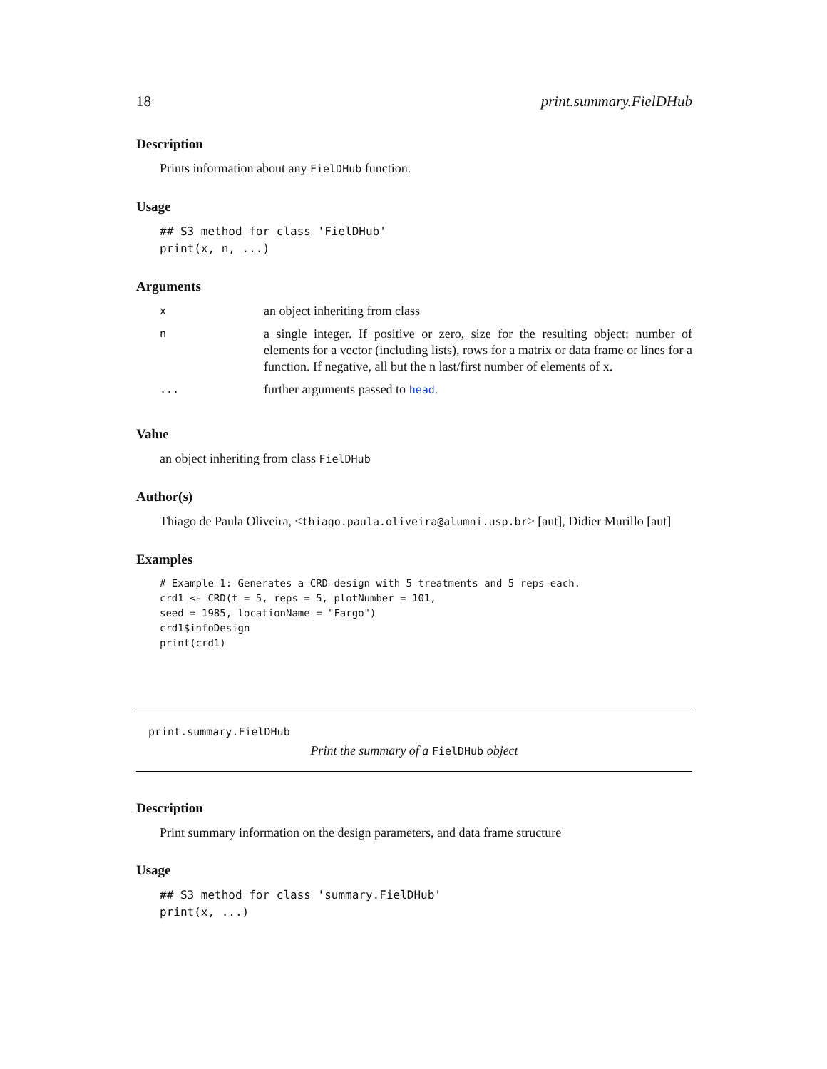18 print.summary.FielDHub
Description
Prints information about any FielDHub function.
Usage
## S3 method for class 'FielDHub'
print(x, n, ...)
Arguments
| x | an object inheriting from class |
| n | a single integer. If positive or zero, size for the resulting object: number of elements for a vector (including lists), rows for a matrix or data frame or lines for a function. If negative, all but the n last/first number of elements of x. |
| ... | further arguments passed to head . |
Value
an object inheriting from class FielDHub
Author(s)
Thiago de Paula Oliveira, <thiago.paula.oliveira@alumni.usp.br> [aut], Didier Murillo [aut]
Examples
# Example 1: Generates a CRD design with 5 treatments and 5 reps each.
crd1 <- CRD(t = 5, reps = 5, plotNumber = 101,
seed = 1985, locationName = "Fargo")
crd1$infoDesign
print(crd1)
print.summary.FielDHub
Print the summary of a FielDHub object
Description
Print summary information on the design parameters, and data frame structure
Usage
## S3 method for class 'summary.FielDHub'
print(x, ...)